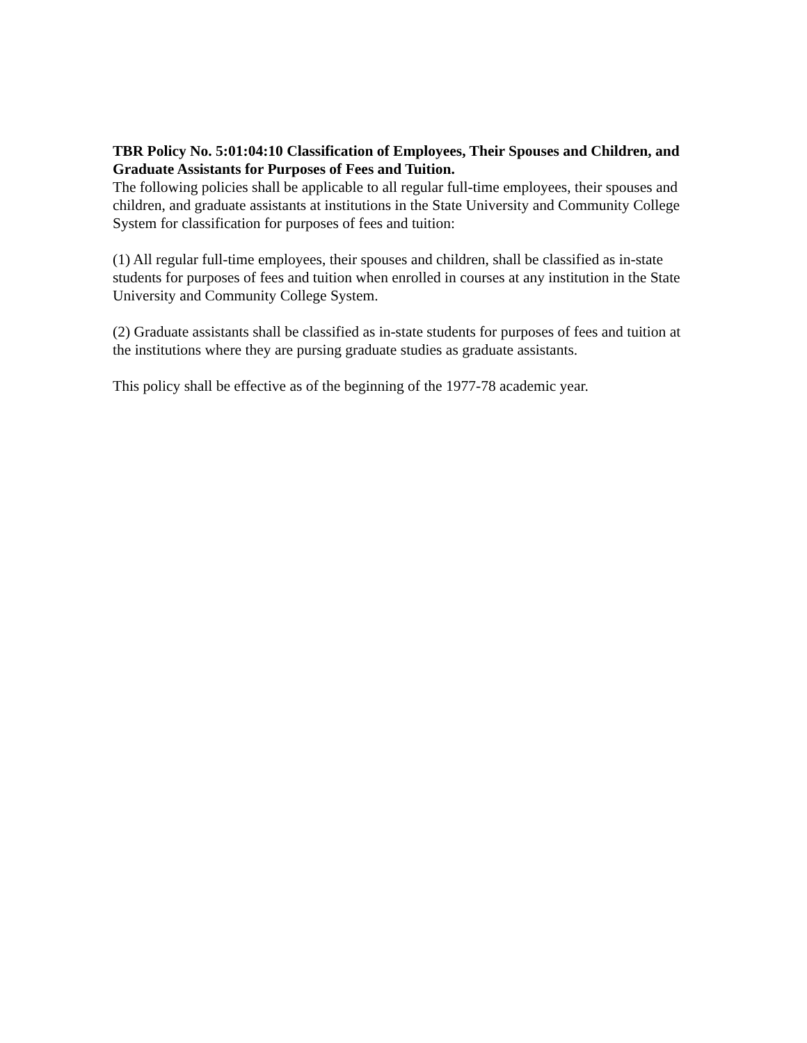TBR Policy No. 5:01:04:10 Classification of Employees, Their Spouses and Children, and Graduate Assistants for Purposes of Fees and Tuition.
The following policies shall be applicable to all regular full-time employees, their spouses and children, and graduate assistants at institutions in the State University and Community College System for classification for purposes of fees and tuition:
(1) All regular full-time employees, their spouses and children, shall be classified as in-state students for purposes of fees and tuition when enrolled in courses at any institution in the State University and Community College System.
(2) Graduate assistants shall be classified as in-state students for purposes of fees and tuition at the institutions where they are pursing graduate studies as graduate assistants.
This policy shall be effective as of the beginning of the 1977-78 academic year.